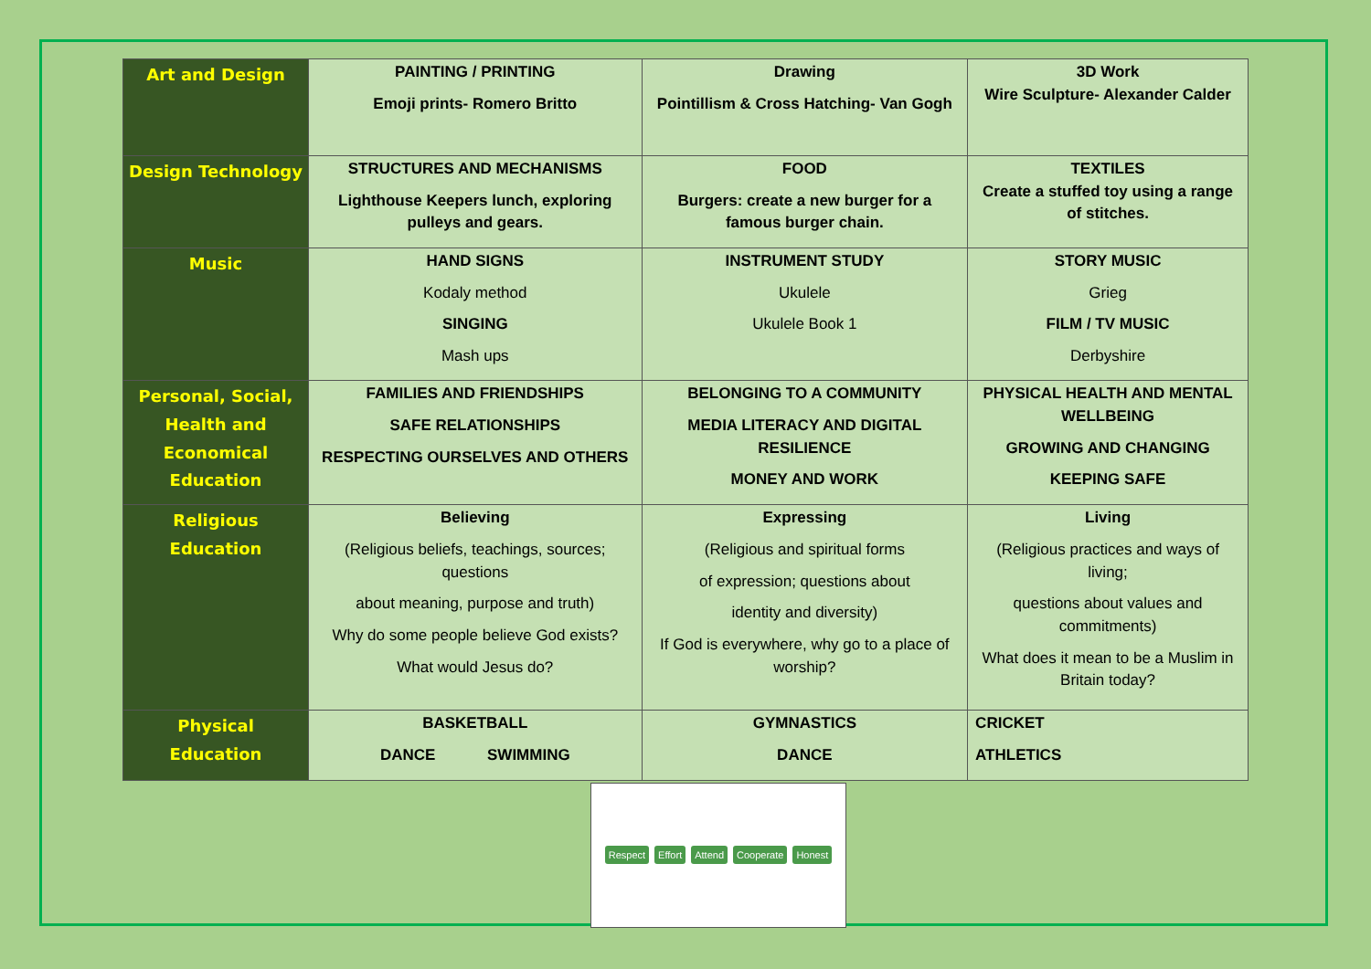| Art and Design | PAINTING / PRINTING Emoji prints- Romero Britto | Drawing Pointillism & Cross Hatching- Van Gogh | 3D Work Wire Sculpture- Alexander Calder |
| Design Technology | STRUCTURES AND MECHANISMS Lighthouse Keepers lunch, exploring pulleys and gears. | FOOD Burgers: create a new burger for a famous burger chain. | TEXTILES Create a stuffed toy using a range of stitches. |
| Music | HAND SIGNS Kodaly method SINGING Mash ups | INSTRUMENT STUDY Ukulele Ukulele Book 1 | STORY MUSIC Grieg FILM / TV MUSIC Derbyshire |
| Personal, Social, Health and Economical Education | FAMILIES AND FRIENDSHIPS SAFE RELATIONSHIPS RESPECTING OURSELVES AND OTHERS | BELONGING TO A COMMUNITY MEDIA LITERACY AND DIGITAL RESILIENCE MONEY AND WORK | PHYSICAL HEALTH AND MENTAL WELLBEING GROWING AND CHANGING KEEPING SAFE |
| Religious Education | Believing (Religious beliefs, teachings, sources; questions about meaning, purpose and truth) Why do some people believe God exists? What would Jesus do? | Expressing (Religious and spiritual forms of expression; questions about identity and diversity) If God is everywhere, why go to a place of worship? | Living (Religious practices and ways of living; questions about values and commitments) What does it mean to be a Muslim in Britain today? |
| Physical Education | BASKETBALL DANCE SWIMMING | GYMNASTICS DANCE | CRICKET ATHLETICS |
Respect Effort Attend Cooperate Honest